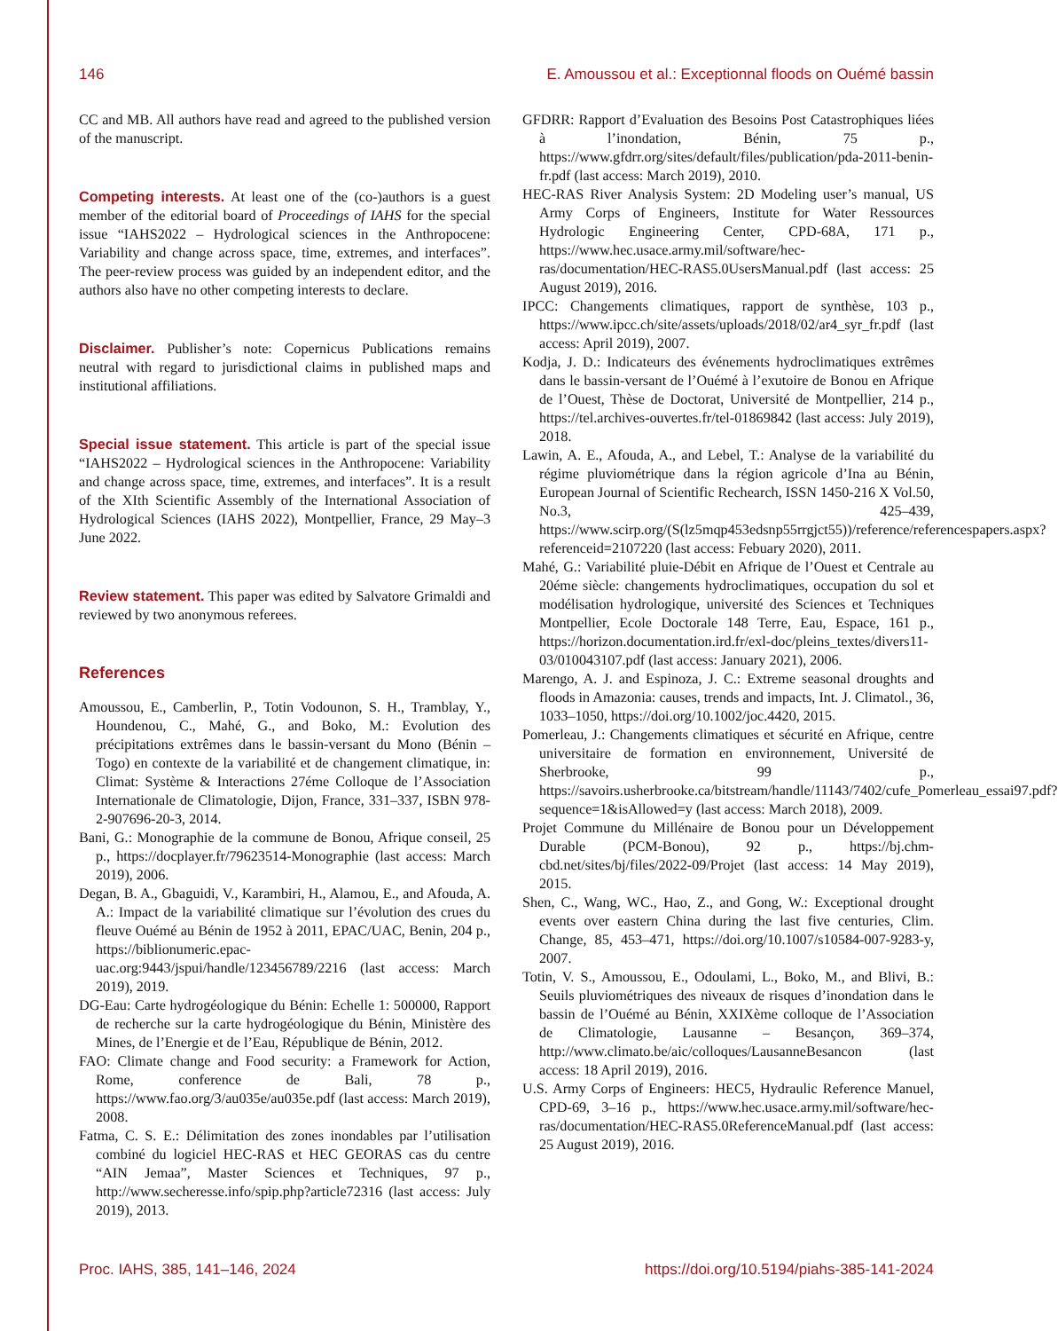146 E. Amoussou et al.: Exceptionnal floods on Ouémé bassin
CC and MB. All authors have read and agreed to the published version of the manuscript.
Competing interests. At least one of the (co-)authors is a guest member of the editorial board of Proceedings of IAHS for the special issue “IAHS2022 – Hydrological sciences in the Anthropocene: Variability and change across space, time, extremes, and interfaces”. The peer-review process was guided by an independent editor, and the authors also have no other competing interests to declare.
Disclaimer. Publisher’s note: Copernicus Publications remains neutral with regard to jurisdictional claims in published maps and institutional affiliations.
Special issue statement. This article is part of the special issue “IAHS2022 – Hydrological sciences in the Anthropocene: Variability and change across space, time, extremes, and interfaces”. It is a result of the XIth Scientific Assembly of the International Association of Hydrological Sciences (IAHS 2022), Montpellier, France, 29 May–3 June 2022.
Review statement. This paper was edited by Salvatore Grimaldi and reviewed by two anonymous referees.
References
Amoussou, E., Camberlin, P., Totin Vodounon, S. H., Tramblay, Y., Houndenou, C., Mahé, G., and Boko, M.: Evolution des précipitations extrêmes dans le bassin-versant du Mono (Bénin – Togo) en contexte de la variabilité et de changement climatique, in: Climat: Système & Interactions 27éme Colloque de l’Association Internationale de Climatologie, Dijon, France, 331–337, ISBN 978-2-907696-20-3, 2014.
Bani, G.: Monographie de la commune de Bonou, Afrique conseil, 25 p., https://docplayer.fr/79623514-Monographie (last access: March 2019), 2006.
Degan, B. A., Gbaguidi, V., Karambiri, H., Alamou, E., and Afouda, A. A.: Impact de la variabilité climatique sur l’évolution des crues du fleuve Ouémé au Bénin de 1952 à 2011, EPAC/UAC, Benin, 204 p., https://biblionumeric.epac-uac.org:9443/jspui/handle/123456789/2216 (last access: March 2019), 2019.
DG-Eau: Carte hydrogéologique du Bénin: Echelle 1: 500000, Rapport de recherche sur la carte hydrogéologique du Bénin, Ministère des Mines, de l’Energie et de l’Eau, République de Bénin, 2012.
FAO: Climate change and Food security: a Framework for Action, Rome, conference de Bali, 78 p., https://www.fao.org/3/au035e/au035e.pdf (last access: March 2019), 2008.
Fatma, C. S. E.: Délimitation des zones inondables par l’utilisation combiné du logiciel HEC-RAS et HEC GEORAS cas du centre “AIN Jemaa”, Master Sciences et Techniques, 97 p., http://www.secheresse.info/spip.php?article72316 (last access: July 2019), 2013.
GFDRR: Rapport d’Evaluation des Besoins Post Catastrophiques liées à l’inondation, Bénin, 75 p., https://www.gfdrr.org/sites/default/files/publication/pda-2011-benin-fr.pdf (last access: March 2019), 2010.
HEC-RAS River Analysis System: 2D Modeling user’s manual, US Army Corps of Engineers, Institute for Water Ressources Hydrologic Engineering Center, CPD-68A, 171 p., https://www.hec.usace.army.mil/software/hec-ras/documentation/HEC-RAS5.0UsersManual.pdf (last access: 25 August 2019), 2016.
IPCC: Changements climatiques, rapport de synthèse, 103 p., https://www.ipcc.ch/site/assets/uploads/2018/02/ar4_syr_fr.pdf (last access: April 2019), 2007.
Kodja, J. D.: Indicateurs des événements hydroclimatiques extrêmes dans le bassin-versant de l’Ouémé à l’exutoire de Bonou en Afrique de l’Ouest, Thèse de Doctorat, Université de Montpellier, 214 p., https://tel.archives-ouvertes.fr/tel-01869842 (last access: July 2019), 2018.
Lawin, A. E., Afouda, A., and Lebel, T.: Analyse de la variabilité du régime pluviométrique dans la région agricole d’Ina au Bénin, European Journal of Scientific Rechearch, ISSN 1450-216 X Vol.50, No.3, 425–439, https://www.scirp.org/(S(lz5mqp453edsnp55rrgjct55))/reference/referencespapers.aspx?referenceid=2107220 (last access: Febuary 2020), 2011.
Mahé, G.: Variabilité pluie-Débit en Afrique de l’Ouest et Centrale au 20éme siècle: changements hydroclimatiques, occupation du sol et modélisation hydrologique, université des Sciences et Techniques Montpellier, Ecole Doctorale 148 Terre, Eau, Espace, 161 p., https://horizon.documentation.ird.fr/exl-doc/pleins_textes/divers11-03/010043107.pdf (last access: January 2021), 2006.
Marengo, A. J. and Espinoza, J. C.: Extreme seasonal droughts and floods in Amazonia: causes, trends and impacts, Int. J. Climatol., 36, 1033–1050, https://doi.org/10.1002/joc.4420, 2015.
Pomerleau, J.: Changements climatiques et sécurité en Afrique, centre universitaire de formation en environnement, Université de Sherbrooke, 99 p., https://savoirs.usherbrooke.ca/bitstream/handle/11143/7402/cufe_Pomerleau_essai97.pdf?sequence=1&isAllowed=y (last access: March 2018), 2009.
Projet Commune du Millénaire de Bonou pour un Développement Durable (PCM-Bonou), 92 p., https://bj.chm-cbd.net/sites/bj/files/2022-09/Projet (last access: 14 May 2019), 2015.
Shen, C., Wang, WC., Hao, Z., and Gong, W.: Exceptional drought events over eastern China during the last five centuries, Clim. Change, 85, 453–471, https://doi.org/10.1007/s10584-007-9283-y, 2007.
Totin, V. S., Amoussou, E., Odoulami, L., Boko, M., and Blivi, B.: Seuils pluviométriques des niveaux de risques d’inondation dans le bassin de l’Ouémé au Bénin, XXIXème colloque de l’Association de Climatologie, Lausanne – Besançon, 369–374, http://www.climato.be/aic/colloques/LausanneBesancon (last access: 18 April 2019), 2016.
U.S. Army Corps of Engineers: HEC5, Hydraulic Reference Manuel, CPD-69, 3–16 p., https://www.hec.usace.army.mil/software/hec-ras/documentation/HEC-RAS5.0ReferenceManual.pdf (last access: 25 August 2019), 2016.
Proc. IAHS, 385, 141–146, 2024 https://doi.org/10.5194/piahs-385-141-2024